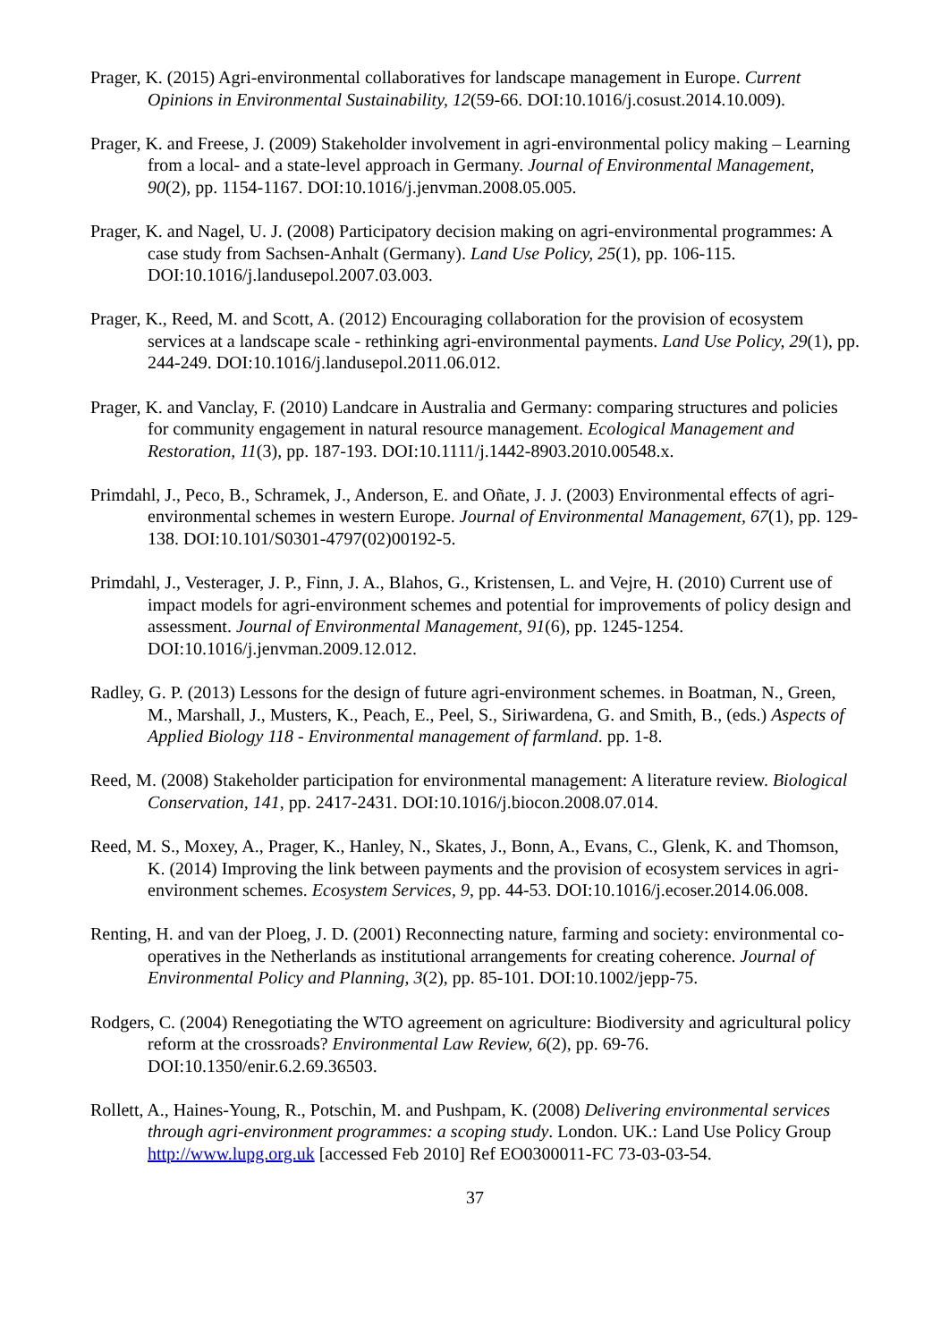Prager, K. (2015) Agri-environmental collaboratives for landscape management in Europe. Current Opinions in Environmental Sustainability, 12(59-66. DOI:10.1016/j.cosust.2014.10.009).
Prager, K. and Freese, J. (2009) Stakeholder involvement in agri-environmental policy making – Learning from a local- and a state-level approach in Germany. Journal of Environmental Management, 90(2), pp. 1154-1167. DOI:10.1016/j.jenvman.2008.05.005.
Prager, K. and Nagel, U. J. (2008) Participatory decision making on agri-environmental programmes: A case study from Sachsen-Anhalt (Germany). Land Use Policy, 25(1), pp. 106-115. DOI:10.1016/j.landusepol.2007.03.003.
Prager, K., Reed, M. and Scott, A. (2012) Encouraging collaboration for the provision of ecosystem services at a landscape scale - rethinking agri-environmental payments. Land Use Policy, 29(1), pp. 244-249. DOI:10.1016/j.landusepol.2011.06.012.
Prager, K. and Vanclay, F. (2010) Landcare in Australia and Germany: comparing structures and policies for community engagement in natural resource management. Ecological Management and Restoration, 11(3), pp. 187-193. DOI:10.1111/j.1442-8903.2010.00548.x.
Primdahl, J., Peco, B., Schramek, J., Anderson, E. and Oñate, J. J. (2003) Environmental effects of agri-environmental schemes in western Europe. Journal of Environmental Management, 67(1), pp. 129-138. DOI:10.101/S0301-4797(02)00192-5.
Primdahl, J., Vesterager, J. P., Finn, J. A., Blahos, G., Kristensen, L. and Vejre, H. (2010) Current use of impact models for agri-environment schemes and potential for improvements of policy design and assessment. Journal of Environmental Management, 91(6), pp. 1245-1254. DOI:10.1016/j.jenvman.2009.12.012.
Radley, G. P. (2013) Lessons for the design of future agri-environment schemes. in Boatman, N., Green, M., Marshall, J., Musters, K., Peach, E., Peel, S., Siriwardena, G. and Smith, B., (eds.) Aspects of Applied Biology 118 - Environmental management of farmland. pp. 1-8.
Reed, M. (2008) Stakeholder participation for environmental management: A literature review. Biological Conservation, 141, pp. 2417-2431. DOI:10.1016/j.biocon.2008.07.014.
Reed, M. S., Moxey, A., Prager, K., Hanley, N., Skates, J., Bonn, A., Evans, C., Glenk, K. and Thomson, K. (2014) Improving the link between payments and the provision of ecosystem services in agri-environment schemes. Ecosystem Services, 9, pp. 44-53. DOI:10.1016/j.ecoser.2014.06.008.
Renting, H. and van der Ploeg, J. D. (2001) Reconnecting nature, farming and society: environmental co-operatives in the Netherlands as institutional arrangements for creating coherence. Journal of Environmental Policy and Planning, 3(2), pp. 85-101. DOI:10.1002/jepp-75.
Rodgers, C. (2004) Renegotiating the WTO agreement on agriculture: Biodiversity and agricultural policy reform at the crossroads? Environmental Law Review, 6(2), pp. 69-76. DOI:10.1350/enir.6.2.69.36503.
Rollett, A., Haines-Young, R., Potschin, M. and Pushpam, K. (2008) Delivering environmental services through agri-environment programmes: a scoping study. London. UK.: Land Use Policy Group http://www.lupg.org.uk [accessed Feb 2010] Ref EO0300011-FC 73-03-03-54.
37